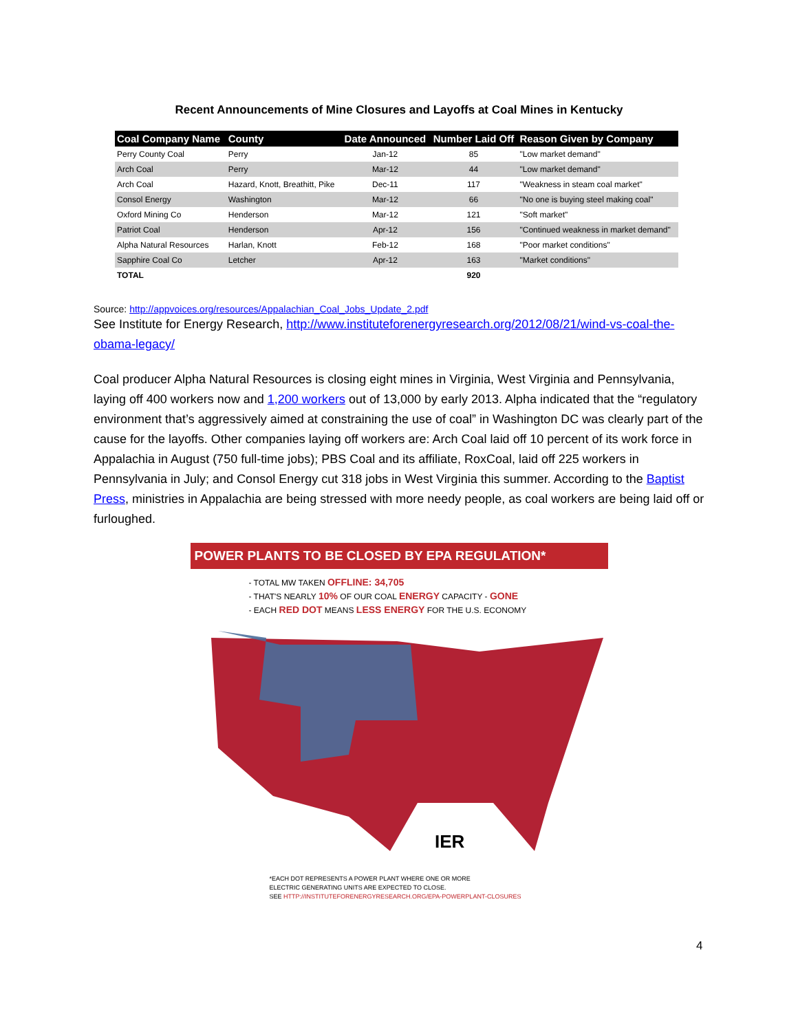Recent Announcements of Mine Closures and Layoffs at Coal Mines in Kentucky
| Coal Company Name | County | Date Announced | Number Laid Off | Reason Given by Company |
| --- | --- | --- | --- | --- |
| Perry County Coal | Perry | Jan-12 | 85 | "Low market demand" |
| Arch Coal | Perry | Mar-12 | 44 | "Low market demand" |
| Arch Coal | Hazard, Knott, Breathitt, Pike | Dec-11 | 117 | "Weakness in steam coal market" |
| Consol Energy | Washington | Mar-12 | 66 | "No one is buying steel making coal" |
| Oxford Mining Co | Henderson | Mar-12 | 121 | "Soft market" |
| Patriot Coal | Henderson | Apr-12 | 156 | "Continued weakness in market demand" |
| Alpha Natural Resources | Harlan, Knott | Feb-12 | 168 | "Poor market conditions" |
| Sapphire Coal Co | Letcher | Apr-12 | 163 | "Market conditions" |
| TOTAL | | | 920 | |
Source: http://appvoices.org/resources/Appalachian_Coal_Jobs_Update_2.pdf
See Institute for Energy Research, http://www.instituteforenergyresearch.org/2012/08/21/wind-vs-coal-the-obama-legacy/
Coal producer Alpha Natural Resources is closing eight mines in Virginia, West Virginia and Pennsylvania, laying off 400 workers now and 1,200 workers out of 13,000 by early 2013. Alpha indicated that the “regulatory environment that’s aggressively aimed at constraining the use of coal” in Washington DC was clearly part of the cause for the layoffs. Other companies laying off workers are: Arch Coal laid off 10 percent of its work force in Appalachia in August (750 full-time jobs); PBS Coal and its affiliate, RoxCoal, laid off 225 workers in Pennsylvania in July; and Consol Energy cut 318 jobs in West Virginia this summer. According to the Baptist Press, ministries in Appalachia are being stressed with more needy people, as coal workers are being laid off or furloughed.
POWER PLANTS TO BE CLOSED BY EPA REGULATION*
- TOTAL MW TAKEN OFFLINE: 34,705
- THAT'S NEARLY 10% OF OUR COAL ENERGY CAPACITY - GONE
- EACH RED DOT MEANS LESS ENERGY FOR THE U.S. ECONOMY
IER
*EACH DOT REPRESENTS A POWER PLANT WHERE ONE OR MORE
ELECTRIC GENERATING UNITS ARE EXPECTED TO CLOSE.
SEE HTTP://INSTITUTEFORENERGYRESEARCH.ORG/EPA-POWERPLANT-CLOSURES
4